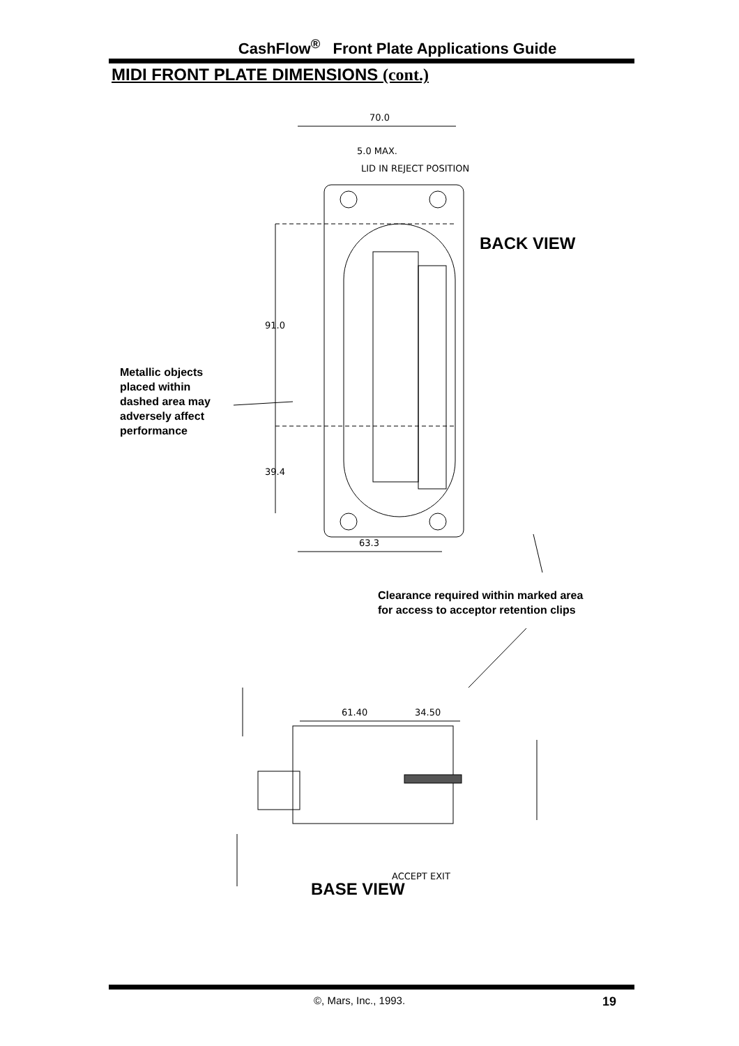CashFlow<sup>®</sup> Front Plate Applications Guide
MIDI FRONT PLATE DIMENSIONS (cont.)
70.0
5.0 MAX.
LID IN REJECT POSITION
91.0
39.4
63.3
61.40
34.50
ACCEPT EXIT
BACK VIEW
Metallic objects
placed within
dashed area may
adversely affect
performance
Clearance required within marked area
for access to acceptor retention clips
BASE VIEW
©, Mars, Inc., 1993. 19